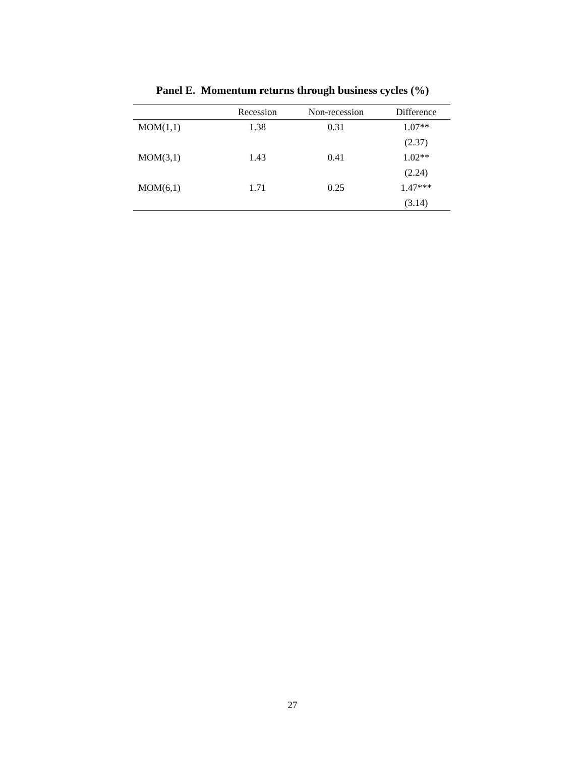Panel E. Momentum returns through business cycles (%)
| | Recession | Non-recession | Difference |
| --- | --- | --- | --- |
| MOM(1,1) | 1.38 | 0.31 | 1.07** |
| | | | (2.37) |
| MOM(3,1) | 1.43 | 0.41 | 1.02** |
| | | | (2.24) |
| MOM(6,1) | 1.71 | 0.25 | 1.47*** |
| | | | (3.14) |
27